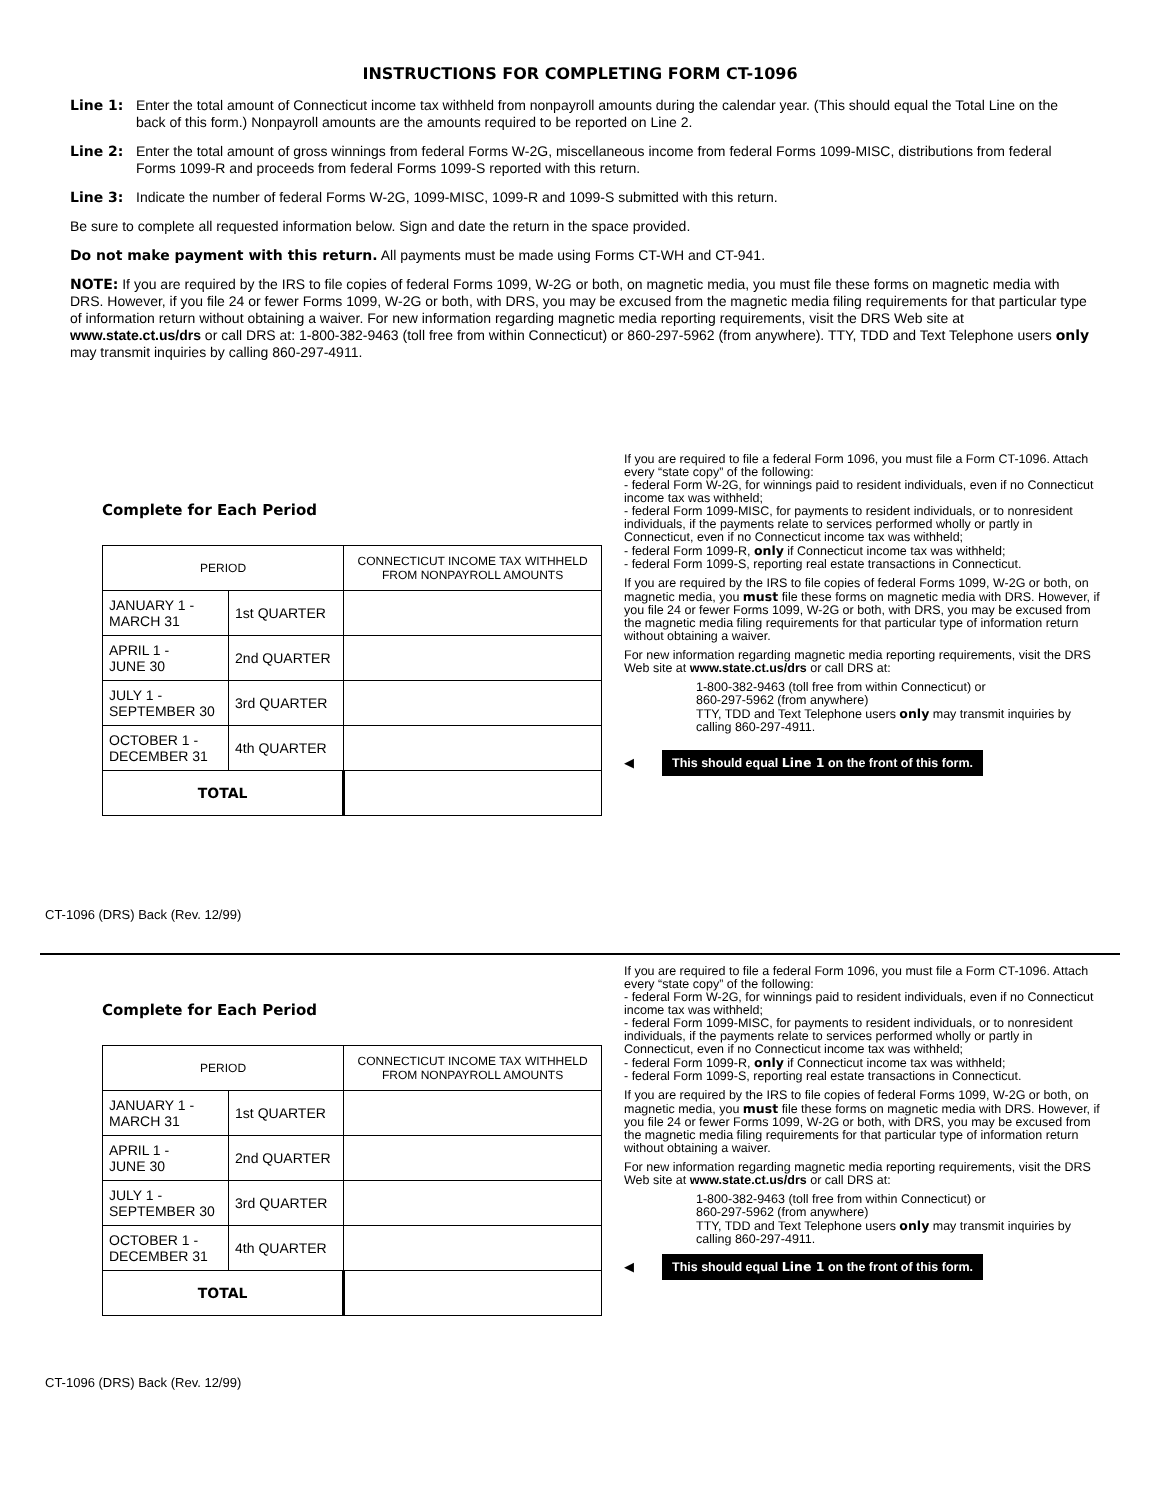INSTRUCTIONS FOR COMPLETING FORM CT-1096
Line 1: Enter the total amount of Connecticut income tax withheld from nonpayroll amounts during the calendar year. (This should equal the Total Line on the back of this form.) Nonpayroll amounts are the amounts required to be reported on Line 2.
Line 2: Enter the total amount of gross winnings from federal Forms W-2G, miscellaneous income from federal Forms 1099-MISC, distributions from federal Forms 1099-R and proceeds from federal Forms 1099-S reported with this return.
Line 3: Indicate the number of federal Forms W-2G, 1099-MISC, 1099-R and 1099-S submitted with this return.
Be sure to complete all requested information below. Sign and date the return in the space provided.
Do not make payment with this return. All payments must be made using Forms CT-WH and CT-941.
NOTE: If you are required by the IRS to file copies of federal Forms 1099, W-2G or both, on magnetic media, you must file these forms on magnetic media with DRS. However, if you file 24 or fewer Forms 1099, W-2G or both, with DRS, you may be excused from the magnetic media filing requirements for that particular type of information return without obtaining a waiver. For new information regarding magnetic media reporting requirements, visit the DRS Web site at www.state.ct.us/drs or call DRS at: 1-800-382-9463 (toll free from within Connecticut) or 860-297-5962 (from anywhere). TTY, TDD and Text Telephone users only may transmit inquiries by calling 860-297-4911.
Complete for Each Period
| PERIOD | | CONNECTICUT INCOME TAX WITHHELD FROM NONPAYROLL AMOUNTS |
| --- | --- | --- |
| JANUARY 1 - MARCH 31 | 1st QUARTER | |
| APRIL 1 - JUNE 30 | 2nd QUARTER | |
| JULY 1 - SEPTEMBER 30 | 3rd QUARTER | |
| OCTOBER 1 - DECEMBER 31 | 4th QUARTER | |
| TOTAL | | |
If you are required to file a federal Form 1096, you must file a Form CT-1096. Attach every “state copy” of the following:
- federal Form W-2G, for winnings paid to resident individuals, even if no Connecticut income tax was withheld;
- federal Form 1099-MISC, for payments to resident individuals, or to nonresident individuals, if the payments relate to services performed wholly or partly in Connecticut, even if no Connecticut income tax was withheld;
- federal Form 1099-R, only if Connecticut income tax was withheld;
- federal Form 1099-S, reporting real estate transactions in Connecticut.
If you are required by the IRS to file copies of federal Forms 1099, W-2G or both, on magnetic media, you must file these forms on magnetic media with DRS. However, if you file 24 or fewer Forms 1099, W-2G or both, with DRS, you may be excused from the magnetic media filing requirements for that particular type of information return without obtaining a waiver.
For new information regarding magnetic media reporting requirements, visit the DRS Web site at www.state.ct.us/drs or call DRS at:
1-800-382-9463 (toll free from within Connecticut) or
860-297-5962 (from anywhere)
TTY, TDD and Text Telephone users only may transmit inquiries by calling 860-297-4911.
◀ This should equal Line 1 on the front of this form.
CT-1096 (DRS) Back (Rev. 12/99)
Complete for Each Period
| PERIOD | | CONNECTICUT INCOME TAX WITHHELD FROM NONPAYROLL AMOUNTS |
| --- | --- | --- |
| JANUARY 1 - MARCH 31 | 1st QUARTER | |
| APRIL 1 - JUNE 30 | 2nd QUARTER | |
| JULY 1 - SEPTEMBER 30 | 3rd QUARTER | |
| OCTOBER 1 - DECEMBER 31 | 4th QUARTER | |
| TOTAL | | |
If you are required to file a federal Form 1096, you must file a Form CT-1096. Attach every “state copy” of the following:
- federal Form W-2G, for winnings paid to resident individuals, even if no Connecticut income tax was withheld;
- federal Form 1099-MISC, for payments to resident individuals, or to nonresident individuals, if the payments relate to services performed wholly or partly in Connecticut, even if no Connecticut income tax was withheld;
- federal Form 1099-R, only if Connecticut income tax was withheld;
- federal Form 1099-S, reporting real estate transactions in Connecticut.
If you are required by the IRS to file copies of federal Forms 1099, W-2G or both, on magnetic media, you must file these forms on magnetic media with DRS. However, if you file 24 or fewer Forms 1099, W-2G or both, with DRS, you may be excused from the magnetic media filing requirements for that particular type of information return without obtaining a waiver.
For new information regarding magnetic media reporting requirements, visit the DRS Web site at www.state.ct.us/drs or call DRS at:
1-800-382-9463 (toll free from within Connecticut) or
860-297-5962 (from anywhere)
TTY, TDD and Text Telephone users only may transmit inquiries by calling 860-297-4911.
◀ This should equal Line 1 on the front of this form.
CT-1096 (DRS) Back (Rev. 12/99)